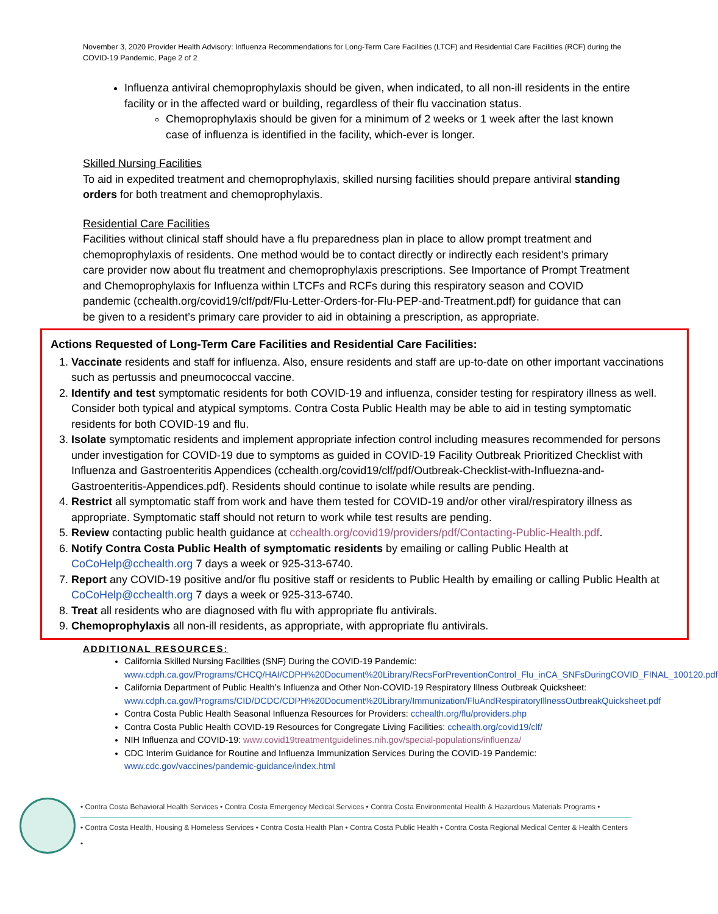November 3, 2020 Provider Health Advisory: Influenza Recommendations for Long-Term Care Facilities (LTCF) and Residential Care Facilities (RCF) during the COVID-19 Pandemic, Page 2 of 2
Influenza antiviral chemoprophylaxis should be given, when indicated, to all non-ill residents in the entire facility or in the affected ward or building, regardless of their flu vaccination status.
Chemoprophylaxis should be given for a minimum of 2 weeks or 1 week after the last known case of influenza is identified in the facility, which-ever is longer.
Skilled Nursing Facilities
To aid in expedited treatment and chemoprophylaxis, skilled nursing facilities should prepare antiviral standing orders for both treatment and chemoprophylaxis.
Residential Care Facilities
Facilities without clinical staff should have a flu preparedness plan in place to allow prompt treatment and chemoprophylaxis of residents. One method would be to contact directly or indirectly each resident’s primary care provider now about flu treatment and chemoprophylaxis prescriptions. See Importance of Prompt Treatment and Chemoprophylaxis for Influenza within LTCFs and RCFs during this respiratory season and COVID pandemic (cchealth.org/covid19/clf/pdf/Flu-Letter-Orders-for-Flu-PEP-and-Treatment.pdf) for guidance that can be given to a resident’s primary care provider to aid in obtaining a prescription, as appropriate.
Actions Requested of Long-Term Care Facilities and Residential Care Facilities:
1. Vaccinate residents and staff for influenza. Also, ensure residents and staff are up-to-date on other important vaccinations such as pertussis and pneumococcal vaccine.
2. Identify and test symptomatic residents for both COVID-19 and influenza, consider testing for respiratory illness as well. Consider both typical and atypical symptoms. Contra Costa Public Health may be able to aid in testing symptomatic residents for both COVID-19 and flu.
3. Isolate symptomatic residents and implement appropriate infection control including measures recommended for persons under investigation for COVID-19 due to symptoms as guided in COVID-19 Facility Outbreak Prioritized Checklist with Influenza and Gastroenteritis Appendices (cchealth.org/covid19/clf/pdf/Outbreak-Checklist-with-Influezna-and-Gastroenteritis-Appendices.pdf). Residents should continue to isolate while results are pending.
4. Restrict all symptomatic staff from work and have them tested for COVID-19 and/or other viral/respiratory illness as appropriate. Symptomatic staff should not return to work while test results are pending.
5. Review contacting public health guidance at cchealth.org/covid19/providers/pdf/Contacting-Public-Health.pdf.
6. Notify Contra Costa Public Health of symptomatic residents by emailing or calling Public Health at CoCoHelp@cchealth.org 7 days a week or 925-313-6740.
7. Report any COVID-19 positive and/or flu positive staff or residents to Public Health by emailing or calling Public Health at CoCoHelp@cchealth.org 7 days a week or 925-313-6740.
8. Treat all residents who are diagnosed with flu with appropriate flu antivirals.
9. Chemoprophylaxis all non-ill residents, as appropriate, with appropriate flu antivirals.
ADDITIONAL RESOURCES:
California Skilled Nursing Facilities (SNF) During the COVID-19 Pandemic: www.cdph.ca.gov/Programs/CHCQ/HAI/CDPH%20Document%20Library/RecsForPreventionControl_Flu_inCA_SNFsDuringCOVID_FINAL_100120.pdf
California Department of Public Health’s Influenza and Other Non-COVID-19 Respiratory Illness Outbreak Quicksheet: www.cdph.ca.gov/Programs/CID/DCDC/CDPH%20Document%20Library/Immunization/FluAndRespiratoryIllnessOutbreakQuicksheet.pdf
Contra Costa Public Health Seasonal Influenza Resources for Providers: cchealth.org/flu/providers.php
Contra Costa Public Health COVID-19 Resources for Congregate Living Facilities: cchealth.org/covid19/clf/
NIH Influenza and COVID-19: www.covid19treatmentguidelines.nih.gov/special-populations/influenza/
CDC Interim Guidance for Routine and Influenza Immunization Services During the COVID-19 Pandemic: www.cdc.gov/vaccines/pandemic-guidance/index.html
• Contra Costa Behavioral Health Services • Contra Costa Emergency Medical Services • Contra Costa Environmental Health & Hazardous Materials Programs •
• Contra Costa Health, Housing & Homeless Services • Contra Costa Health Plan • Contra Costa Public Health • Contra Costa Regional Medical Center & Health Centers •